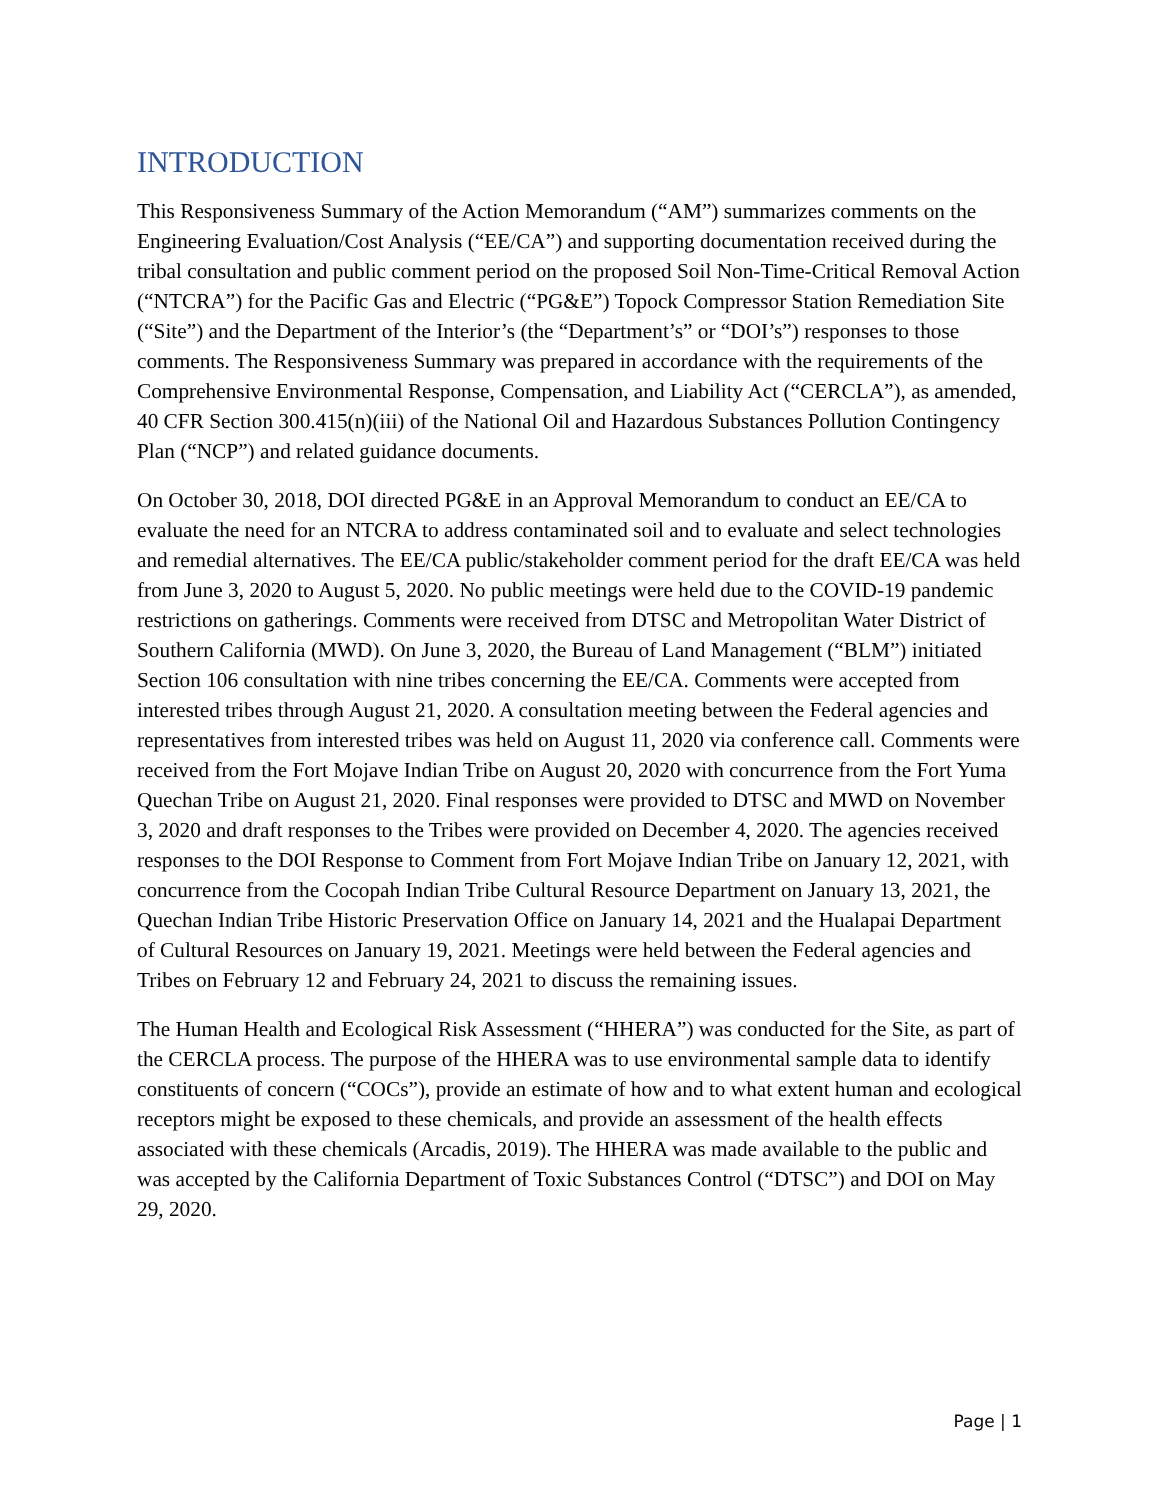INTRODUCTION
This Responsiveness Summary of the Action Memorandum (“AM”) summarizes comments on the Engineering Evaluation/Cost Analysis (“EE/CA”) and supporting documentation received during the tribal consultation and public comment period on the proposed Soil Non-Time-Critical Removal Action (“NTCRA”) for the Pacific Gas and Electric (“PG&E”) Topock Compressor Station Remediation Site (“Site”) and the Department of the Interior’s (the “Department’s” or “DOI’s”) responses to those comments. The Responsiveness Summary was prepared in accordance with the requirements of the Comprehensive Environmental Response, Compensation, and Liability Act (“CERCLA”), as amended, 40 CFR Section 300.415(n)(iii) of the National Oil and Hazardous Substances Pollution Contingency Plan (“NCP”) and related guidance documents.
On October 30, 2018, DOI directed PG&E in an Approval Memorandum to conduct an EE/CA to evaluate the need for an NTCRA to address contaminated soil and to evaluate and select technologies and remedial alternatives. The EE/CA public/stakeholder comment period for the draft EE/CA was held from June 3, 2020 to August 5, 2020. No public meetings were held due to the COVID-19 pandemic restrictions on gatherings. Comments were received from DTSC and Metropolitan Water District of Southern California (MWD). On June 3, 2020, the Bureau of Land Management (“BLM”) initiated Section 106 consultation with nine tribes concerning the EE/CA. Comments were accepted from interested tribes through August 21, 2020. A consultation meeting between the Federal agencies and representatives from interested tribes was held on August 11, 2020 via conference call. Comments were received from the Fort Mojave Indian Tribe on August 20, 2020 with concurrence from the Fort Yuma Quechan Tribe on August 21, 2020. Final responses were provided to DTSC and MWD on November 3, 2020 and draft responses to the Tribes were provided on December 4, 2020. The agencies received responses to the DOI Response to Comment from Fort Mojave Indian Tribe on January 12, 2021, with concurrence from the Cocopah Indian Tribe Cultural Resource Department on January 13, 2021, the Quechan Indian Tribe Historic Preservation Office on January 14, 2021 and the Hualapai Department of Cultural Resources on January 19, 2021. Meetings were held between the Federal agencies and Tribes on February 12 and February 24, 2021 to discuss the remaining issues.
The Human Health and Ecological Risk Assessment (“HHERA”) was conducted for the Site, as part of the CERCLA process. The purpose of the HHERA was to use environmental sample data to identify constituents of concern (“COCs”), provide an estimate of how and to what extent human and ecological receptors might be exposed to these chemicals, and provide an assessment of the health effects associated with these chemicals (Arcadis, 2019). The HHERA was made available to the public and was accepted by the California Department of Toxic Substances Control (“DTSC”) and DOI on May 29, 2020.
Page | 1